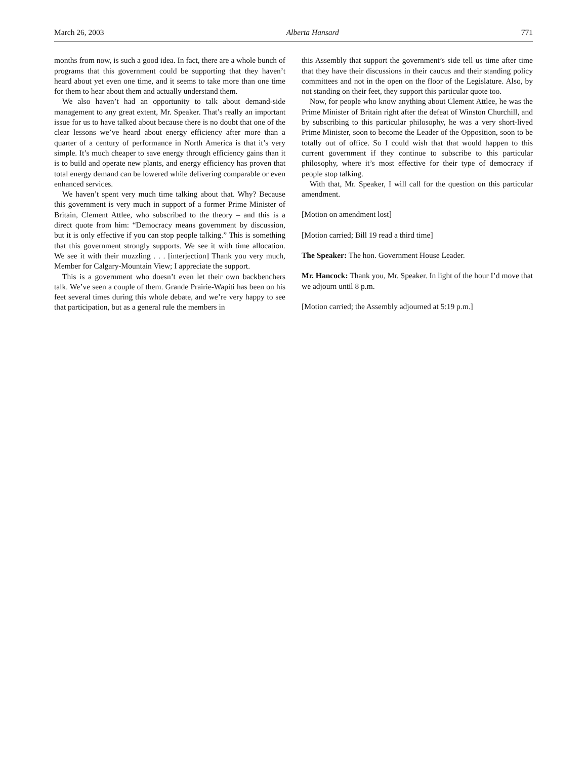March 26, 2003 Alberta Hansard 771
months from now, is such a good idea. In fact, there are a whole bunch of programs that this government could be supporting that they haven’t heard about yet even one time, and it seems to take more than one time for them to hear about them and actually understand them.
We also haven’t had an opportunity to talk about demand-side management to any great extent, Mr. Speaker. That’s really an important issue for us to have talked about because there is no doubt that one of the clear lessons we’ve heard about energy efficiency after more than a quarter of a century of performance in North America is that it’s very simple. It’s much cheaper to save energy through efficiency gains than it is to build and operate new plants, and energy efficiency has proven that total energy demand can be lowered while delivering comparable or even enhanced services.
We haven’t spent very much time talking about that. Why? Because this government is very much in support of a former Prime Minister of Britain, Clement Attlee, who subscribed to the theory – and this is a direct quote from him: “Democracy means government by discussion, but it is only effective if you can stop people talking.” This is something that this government strongly supports. We see it with time allocation. We see it with their muzzling . . . [interjection] Thank you very much, Member for Calgary-Mountain View; I appreciate the support.
This is a government who doesn’t even let their own backbenchers talk. We’ve seen a couple of them. Grande Prairie-Wapiti has been on his feet several times during this whole debate, and we’re very happy to see that participation, but as a general rule the members in
this Assembly that support the government’s side tell us time after time that they have their discussions in their caucus and their standing policy committees and not in the open on the floor of the Legislature. Also, by not standing on their feet, they support this particular quote too.
Now, for people who know anything about Clement Attlee, he was the Prime Minister of Britain right after the defeat of Winston Churchill, and by subscribing to this particular philosophy, he was a very short-lived Prime Minister, soon to become the Leader of the Opposition, soon to be totally out of office. So I could wish that that would happen to this current government if they continue to subscribe to this particular philosophy, where it’s most effective for their type of democracy if people stop talking.
With that, Mr. Speaker, I will call for the question on this particular amendment.
[Motion on amendment lost]
[Motion carried; Bill 19 read a third time]
The Speaker: The hon. Government House Leader.
Mr. Hancock: Thank you, Mr. Speaker. In light of the hour I’d move that we adjourn until 8 p.m.
[Motion carried; the Assembly adjourned at 5:19 p.m.]